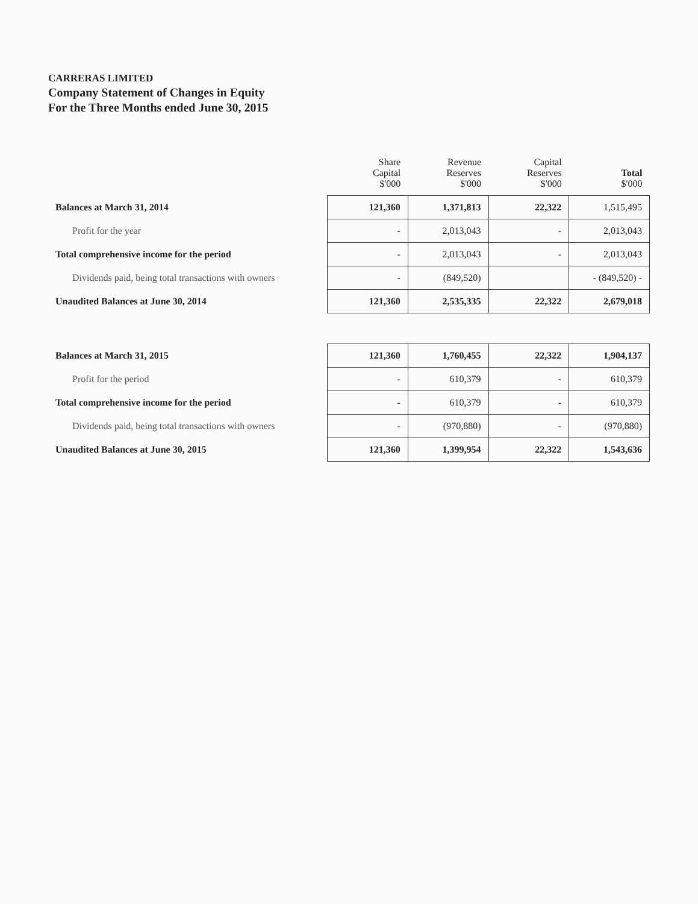CARRERAS LIMITED
Company Statement of Changes in Equity
For the Three Months ended June 30, 2015
| | Share Capital $'000 | Revenue Reserves $'000 | Capital Reserves $'000 | Total $'000 |
| --- | --- | --- | --- | --- |
| Balances at March 31, 2014 | 121,360 | 1,371,813 | 22,322 | 1,515,495 |
| Profit for the year | - | 2,013,043 | - | 2,013,043 |
| Total comprehensive income for the period | - | 2,013,043 | - | 2,013,043 |
| Dividends paid, being total transactions with owners | - | (849,520) | | - (849,520) - |
| Unaudited Balances at June 30, 2014 | 121,360 | 2,535,335 | 22,322 | 2,679,018 |
| Balances at March 31, 2015 | 121,360 | 1,760,455 | 22,322 | 1,904,137 |
| Profit for the period | - | 610,379 | - | 610,379 |
| Total comprehensive income for the period | - | 610,379 | - | 610,379 |
| Dividends paid, being total transactions with owners | - | (970,880) | - | (970,880) |
| Unaudited Balances at June 30, 2015 | 121,360 | 1,399,954 | 22,322 | 1,543,636 |